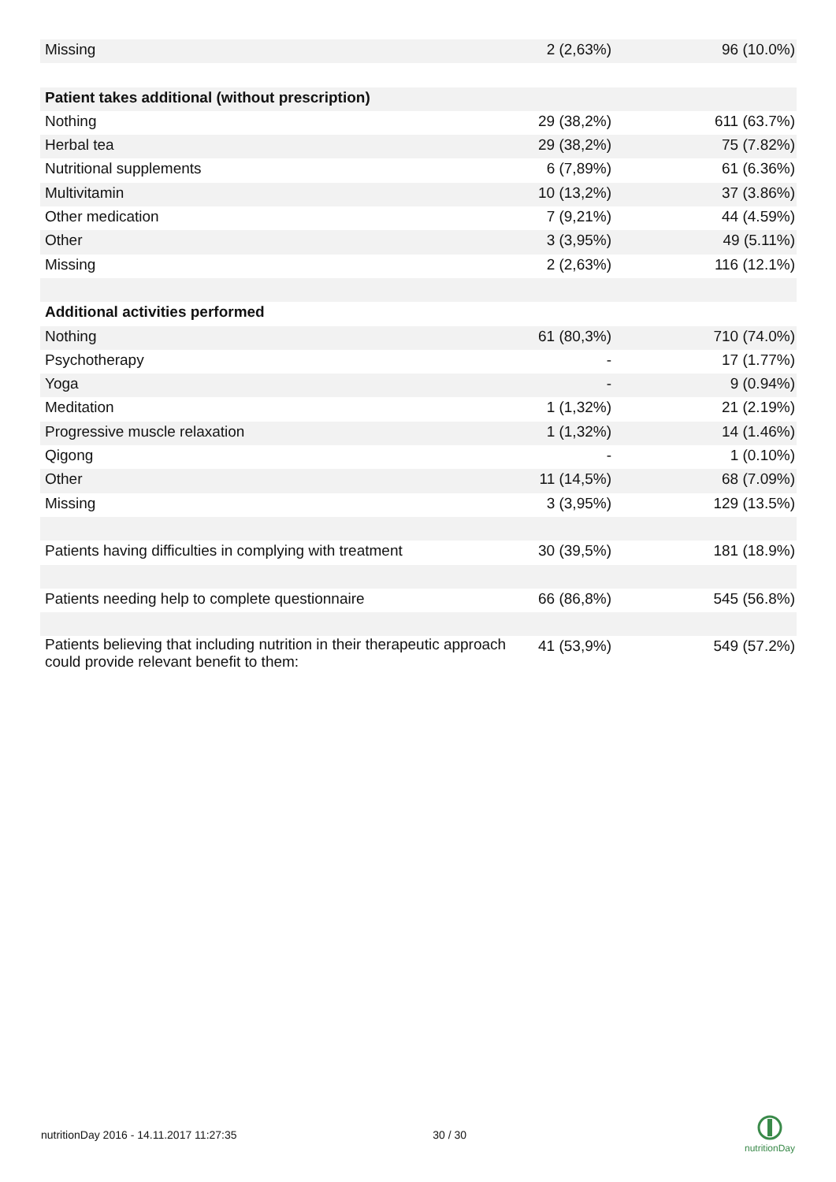| Missing | 2 (2,63%) | 96 (10.0%) |
| Patient takes additional (without prescription) | | |
| Nothing | 29 (38,2%) | 611 (63.7%) |
| Herbal tea | 29 (38,2%) | 75 (7.82%) |
| Nutritional supplements | 6 (7,89%) | 61 (6.36%) |
| Multivitamin | 10 (13,2%) | 37 (3.86%) |
| Other medication | 7 (9,21%) | 44 (4.59%) |
| Other | 3 (3,95%) | 49 (5.11%) |
| Missing | 2 (2,63%) | 116 (12.1%) |
| Additional activities performed | | |
| Nothing | 61 (80,3%) | 710 (74.0%) |
| Psychotherapy | - | 17 (1.77%) |
| Yoga | - | 9 (0.94%) |
| Meditation | 1 (1,32%) | 21 (2.19%) |
| Progressive muscle relaxation | 1 (1,32%) | 14 (1.46%) |
| Qigong | - | 1 (0.10%) |
| Other | 11 (14,5%) | 68 (7.09%) |
| Missing | 3 (3,95%) | 129 (13.5%) |
| Patients having difficulties in complying with treatment | 30 (39,5%) | 181 (18.9%) |
| Patients needing help to complete questionnaire | 66 (86,8%) | 545 (56.8%) |
| Patients believing that including nutrition in their therapeutic approach could provide relevant benefit to them: | 41 (53,9%) | 549 (57.2%) |
nutritionDay 2016 - 14.11.2017 11:27:35 30 / 30
nutritionDay